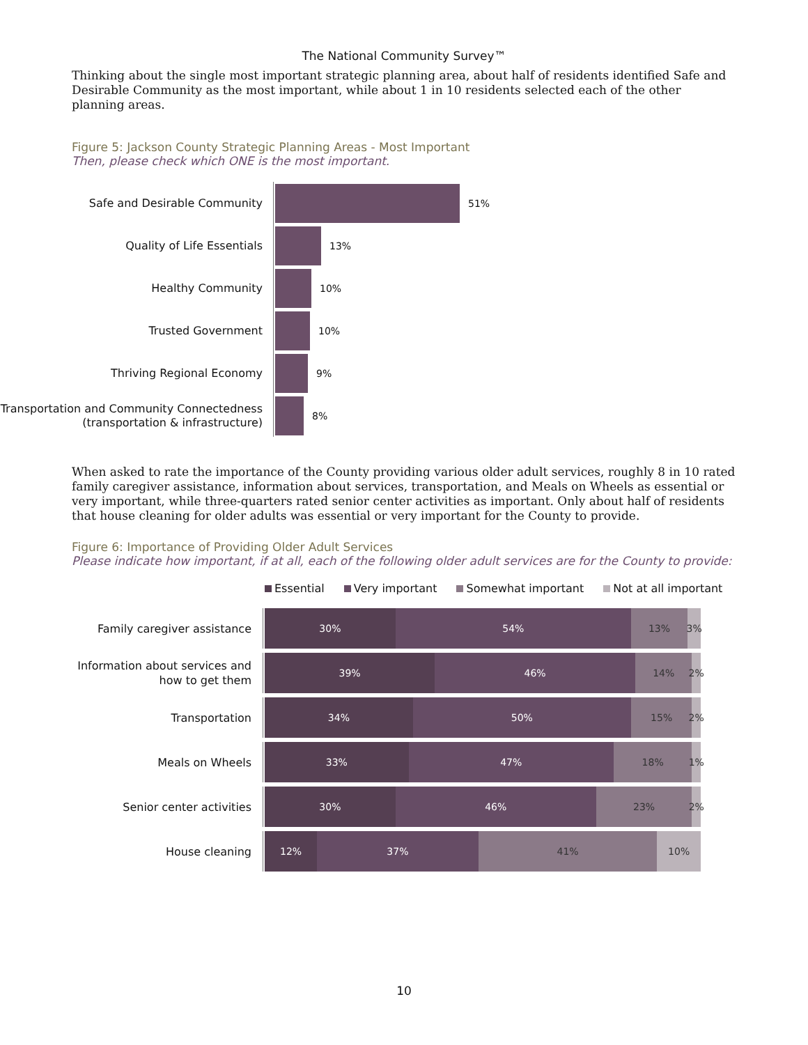The National Community Survey™
Thinking about the single most important strategic planning area, about half of residents identified Safe and Desirable Community as the most important, while about 1 in 10 residents selected each of the other planning areas.
Figure 5: Jackson County Strategic Planning Areas - Most Important
Then, please check which ONE is the most important.
Safe and Desirable Community
51%
Quality of Life Essentials
13%
Healthy Community
10%
Trusted Government
10%
Thriving Regional Economy
9%
Transportation and Community Connectedness
(transportation & infrastructure)
8%
When asked to rate the importance of the County providing various older adult services, roughly 8 in 10 rated family caregiver assistance, information about services, transportation, and Meals on Wheels as essential or very important, while three-quarters rated senior center activities as important. Only about half of residents that house cleaning for older adults was essential or very important for the County to provide.
Figure 6: Importance of Providing Older Adult Services
Please indicate how important, if at all, each of the following older adult services are for the County to provide:
Essential Very important Somewhat important Not at all important
Family caregiver assistance
30% 54% 13% 3%
Information about services and how to get them
39% 46% 14% 2%
Transportation
34% 50% 15% 2%
Meals on Wheels
33% 47% 18% 1%
Senior center activities
30% 46% 23% 2%
House cleaning
12% 37% 41% 10%
10